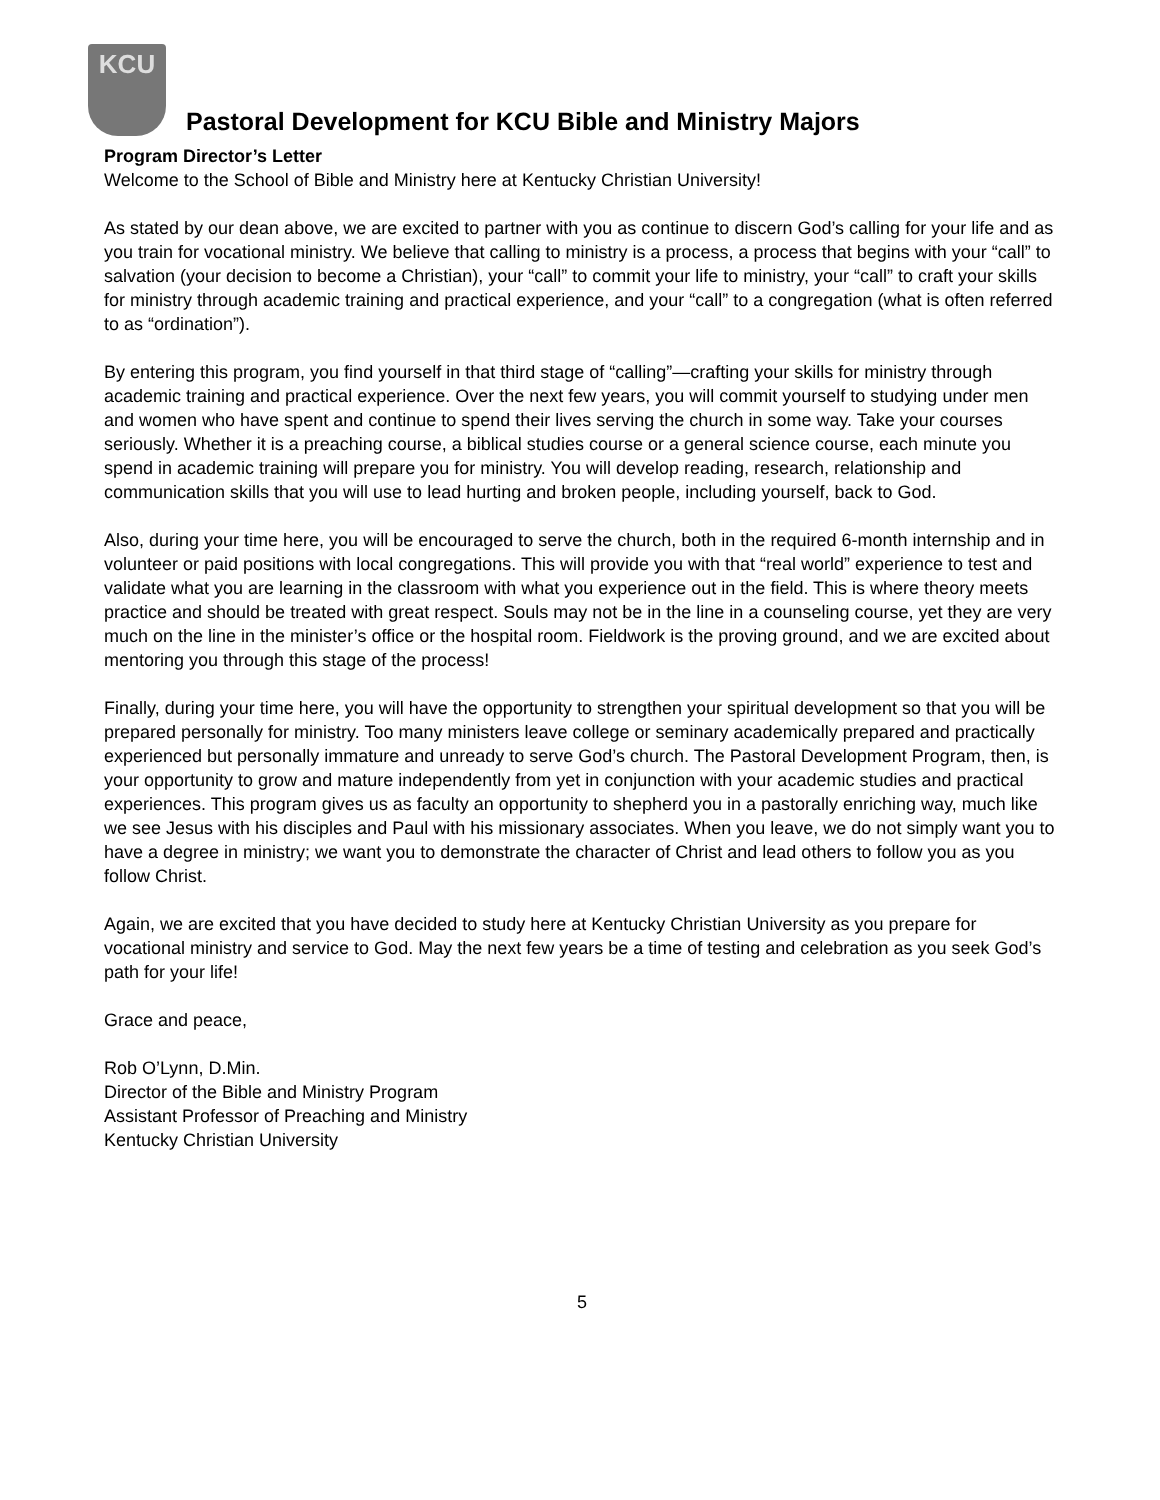KCU
Pastoral Development for KCU Bible and Ministry Majors
Program Director’s Letter
Welcome to the School of Bible and Ministry here at Kentucky Christian University!
As stated by our dean above, we are excited to partner with you as continue to discern God’s calling for your life and as you train for vocational ministry. We believe that calling to ministry is a process, a process that begins with your “call” to salvation (your decision to become a Christian), your “call” to commit your life to ministry, your “call” to craft your skills for ministry through academic training and practical experience, and your “call” to a congregation (what is often referred to as “ordination”).
By entering this program, you find yourself in that third stage of “calling”—crafting your skills for ministry through academic training and practical experience. Over the next few years, you will commit yourself to studying under men and women who have spent and continue to spend their lives serving the church in some way. Take your courses seriously. Whether it is a preaching course, a biblical studies course or a general science course, each minute you spend in academic training will prepare you for ministry. You will develop reading, research, relationship and communication skills that you will use to lead hurting and broken people, including yourself, back to God.
Also, during your time here, you will be encouraged to serve the church, both in the required 6-month internship and in volunteer or paid positions with local congregations. This will provide you with that “real world” experience to test and validate what you are learning in the classroom with what you experience out in the field. This is where theory meets practice and should be treated with great respect. Souls may not be in the line in a counseling course, yet they are very much on the line in the minister’s office or the hospital room. Fieldwork is the proving ground, and we are excited about mentoring you through this stage of the process!
Finally, during your time here, you will have the opportunity to strengthen your spiritual development so that you will be prepared personally for ministry. Too many ministers leave college or seminary academically prepared and practically experienced but personally immature and unready to serve God’s church. The Pastoral Development Program, then, is your opportunity to grow and mature independently from yet in conjunction with your academic studies and practical experiences. This program gives us as faculty an opportunity to shepherd you in a pastorally enriching way, much like we see Jesus with his disciples and Paul with his missionary associates. When you leave, we do not simply want you to have a degree in ministry; we want you to demonstrate the character of Christ and lead others to follow you as you follow Christ.
Again, we are excited that you have decided to study here at Kentucky Christian University as you prepare for vocational ministry and service to God. May the next few years be a time of testing and celebration as you seek God’s path for your life!
Grace and peace,
Rob O’Lynn, D.Min.
Director of the Bible and Ministry Program
Assistant Professor of Preaching and Ministry
Kentucky Christian University
5